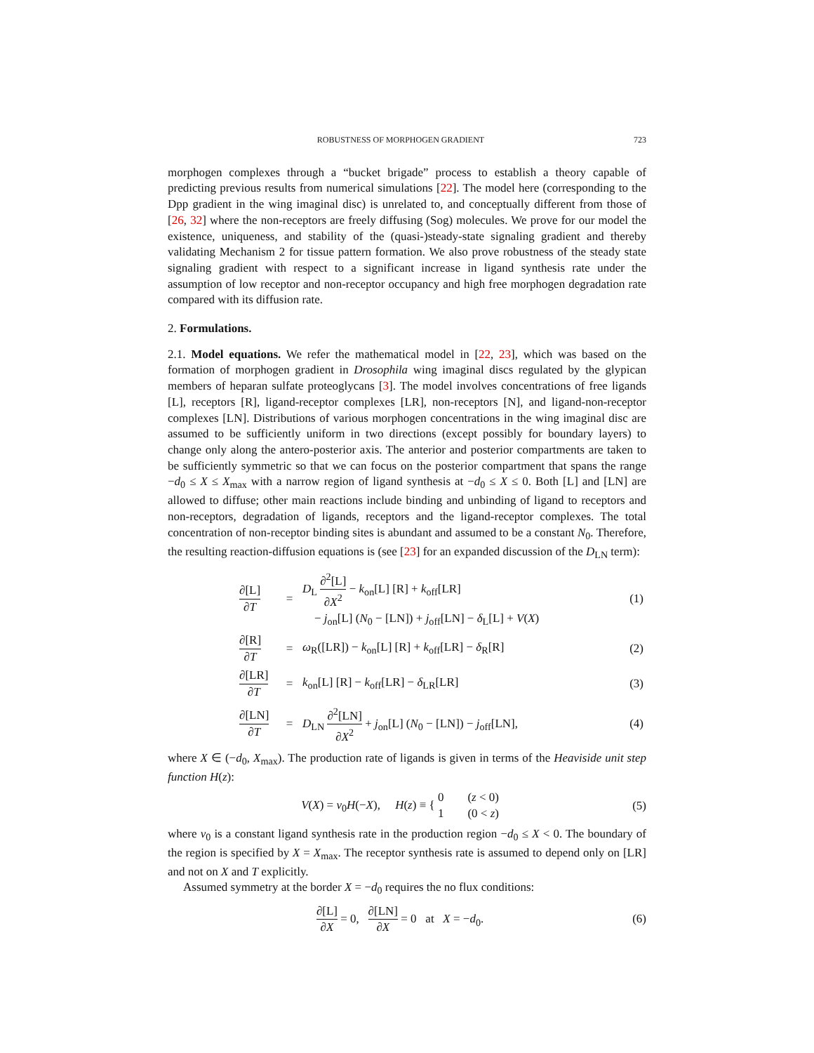ROBUSTNESS OF MORPHOGEN GRADIENT 723
morphogen complexes through a “bucket brigade” process to establish a theory capable of predicting previous results from numerical simulations [22]. The model here (corresponding to the Dpp gradient in the wing imaginal disc) is unrelated to, and conceptually different from those of [26, 32] where the non-receptors are freely diffusing (Sog) molecules. We prove for our model the existence, uniqueness, and stability of the (quasi-)steady-state signaling gradient and thereby validating Mechanism 2 for tissue pattern formation. We also prove robustness of the steady state signaling gradient with respect to a significant increase in ligand synthesis rate under the assumption of low receptor and non-receptor occupancy and high free morphogen degradation rate compared with its diffusion rate.
2. Formulations.
2.1. Model equations. We refer the mathematical model in [22, 23], which was based on the formation of morphogen gradient in Drosophila wing imaginal discs regulated by the glypican members of heparan sulfate proteoglycans [3]. The model involves concentrations of free ligands [L], receptors [R], ligand-receptor complexes [LR], non-receptors [N], and ligand-non-receptor complexes [LN]. Distributions of various morphogen concentrations in the wing imaginal disc are assumed to be sufficiently uniform in two directions (except possibly for boundary layers) to change only along the antero-posterior axis. The anterior and posterior compartments are taken to be sufficiently symmetric so that we can focus on the posterior compartment that spans the range −d<sub>0</sub> ≤ X ≤ X<sub>max</sub> with a narrow region of ligand synthesis at −d<sub>0</sub> ≤ X ≤ 0. Both [L] and [LN] are allowed to diffuse; other main reactions include binding and unbinding of ligand to receptors and non-receptors, degradation of ligands, receptors and the ligand-receptor complexes. The total concentration of non-receptor binding sites is abundant and assumed to be a constant N<sub>0</sub>. Therefore, the resulting reaction-diffusion equations is (see [23] for an expanded discussion of the D<sub>LN</sub> term):
| | ∂[L] ∂ T | = | D<sub>L</sub> ∂<sup>2</sup>[L] ∂ X<sup>2</sup> − k<sub>on</sub>[L] [R] + k<sub>off</sub>[LR] − j<sub>on</sub>[L] ( N<sub>0</sub> − [LN]) + j<sub>off</sub>[LN] − δ<sub>L</sub>[L] + V ( X ) | (1) |
| | ∂[R] ∂ T | = | ω<sub>R</sub>([LR]) − k<sub>on</sub>[L] [R] + k<sub>off</sub>[LR] − δ<sub>R</sub>[R] | (2) |
| | ∂[LR] ∂ T | = | k<sub>on</sub>[L] [R] − k<sub>off</sub>[LR] − δ<sub>LR</sub>[LR] | (3) |
| | ∂[LN] ∂ T | = | D<sub>LN</sub> ∂<sup>2</sup>[LN] ∂ X<sup>2</sup> + j<sub>on</sub>[L] ( N<sub>0</sub> − [LN]) − j<sub>off</sub>[LN], | (4) |
where X ∈ (−d<sub>0</sub>, X<sub>max</sub>). The production rate of ligands is given in terms of the Heaviside unit step function H(z):
V(X) = v<sub>0</sub>H(−X), H(z) ≡ { 0 (z < 0)
1 (0 < z) (5)
where v<sub>0</sub> is a constant ligand synthesis rate in the production region −d<sub>0</sub> ≤ X < 0. The boundary of the region is specified by X = X<sub>max</sub>. The receptor synthesis rate is assumed to depend only on [LR] and not on X and T explicitly.
Assumed symmetry at the border X = −d<sub>0</sub> requires the no flux conditions:
∂[L] ∂X = 0, ∂[LN] ∂X = 0 at X = −d<sub>0</sub>. (6)